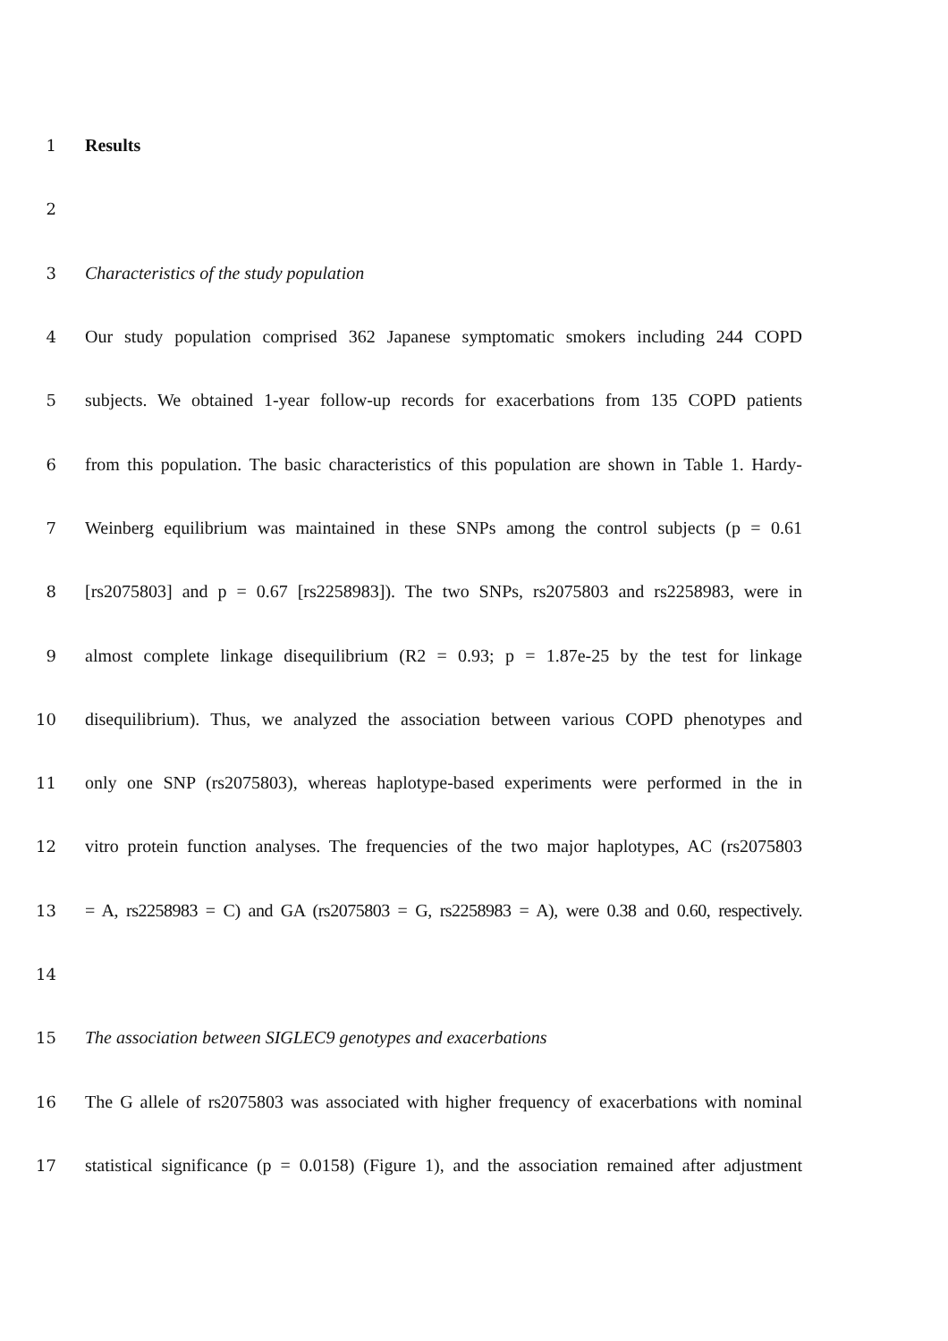1 Results
2
3 Characteristics of the study population
4 Our study population comprised 362 Japanese symptomatic smokers including 244 COPD
5 subjects. We obtained 1-year follow-up records for exacerbations from 135 COPD patients
6 from this population. The basic characteristics of this population are shown in Table 1. Hardy-
7 Weinberg equilibrium was maintained in these SNPs among the control subjects (p = 0.61
8 [rs2075803] and p = 0.67 [rs2258983]). The two SNPs, rs2075803 and rs2258983, were in
9 almost complete linkage disequilibrium (R2 = 0.93; p = 1.87e-25 by the test for linkage
10 disequilibrium). Thus, we analyzed the association between various COPD phenotypes and
11 only one SNP (rs2075803), whereas haplotype-based experiments were performed in the in
12 vitro protein function analyses. The frequencies of the two major haplotypes, AC (rs2075803
13 = A, rs2258983 = C) and GA (rs2075803 = G, rs2258983 = A), were 0.38 and 0.60, respectively.
14
15 The association between SIGLEC9 genotypes and exacerbations
16 The G allele of rs2075803 was associated with higher frequency of exacerbations with nominal
17 statistical significance (p = 0.0158) (Figure 1), and the association remained after adjustment